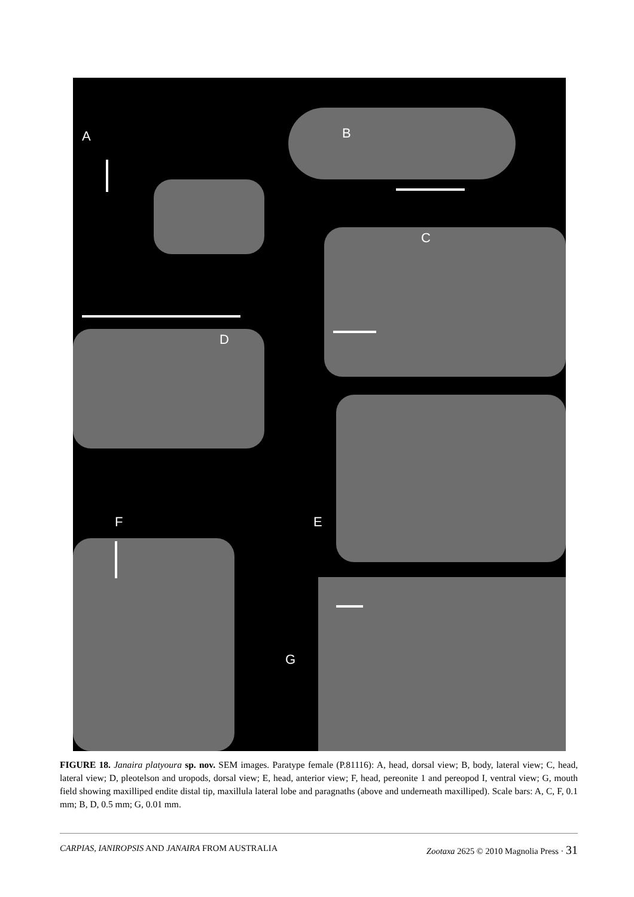A B
C
D
E
F
G
FIGURE 18. Janaira platyoura sp. nov. SEM images. Paratype female (P.81116): A, head, dorsal view; B, body, lateral view; C, head, lateral view; D, pleotelson and uropods, dorsal view; E, head, anterior view; F, head, pereonite 1 and pereopod I, ventral view; G, mouth field showing maxilliped endite distal tip, maxillula lateral lobe and paragnaths (above and underneath maxilliped). Scale bars: A, C, F, 0.1 mm; B, D, 0.5 mm; G, 0.01 mm.
CARPIAS, IANIROPSIS AND JANAIRA FROM AUSTRALIA Zootaxa 2625 © 2010 Magnolia Press · 31